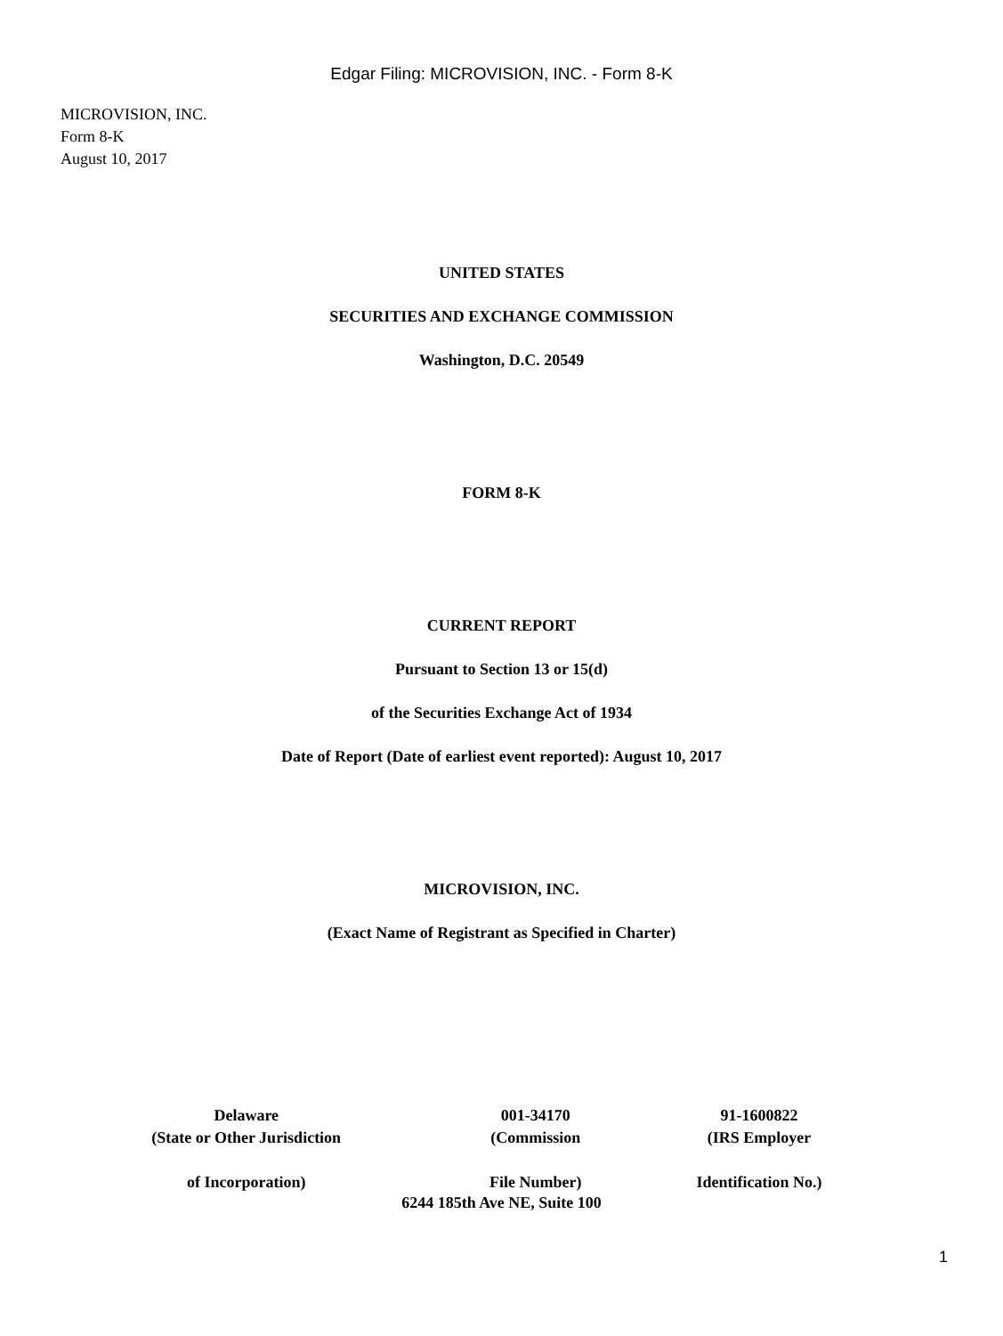Edgar Filing: MICROVISION, INC. - Form 8-K
MICROVISION, INC.
Form 8-K
August 10, 2017
UNITED STATES
SECURITIES AND EXCHANGE COMMISSION
Washington, D.C. 20549
FORM 8-K
CURRENT REPORT
Pursuant to Section 13 or 15(d)
of the Securities Exchange Act of 1934
Date of Report (Date of earliest event reported): August 10, 2017
MICROVISION, INC.
(Exact Name of Registrant as Specified in Charter)
| Delaware (State or Other Jurisdiction of Incorporation) | 001-34170 (Commission File Number) | 91-1600822 (IRS Employer Identification No.) |
6244 185th Ave NE, Suite 100
1